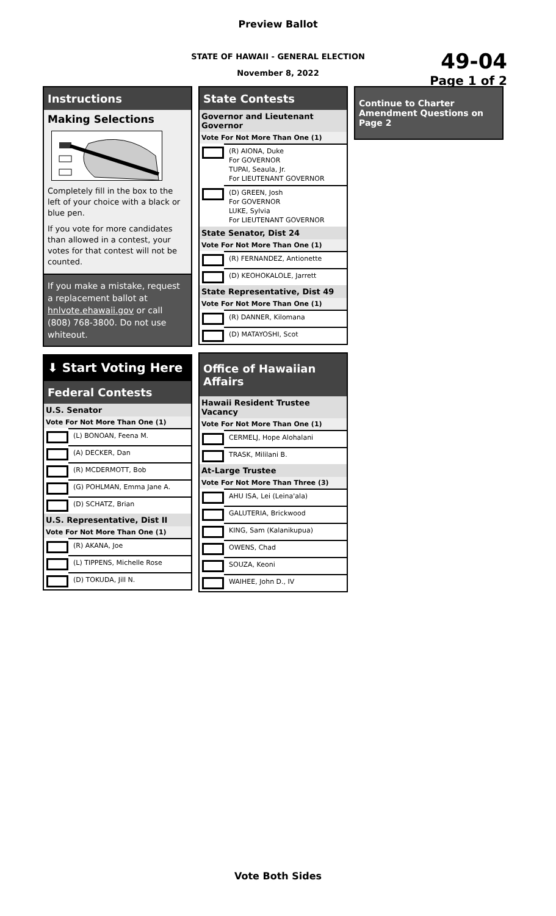Preview Ballot
STATE OF HAWAII - GENERAL ELECTION
November 8, 2022
49-04
Page 1 of 2
Instructions
Making Selections
Completely fill in the box to the left of your choice with a black or blue pen.
If you vote for more candidates than allowed in a contest, your votes for that contest will not be counted.
If you make a mistake, request a replacement ballot at hnlvote.ehawaii.gov or call (808) 768-3800. Do not use whiteout.
⬇ Start Voting Here
Federal Contests
U.S. Senator
Vote For Not More Than One (1)
(L) BONOAN, Feena M.
(A) DECKER, Dan
(R) MCDERMOTT, Bob
(G) POHLMAN, Emma Jane A.
(D) SCHATZ, Brian
U.S. Representative, Dist II
Vote For Not More Than One (1)
(R) AKANA, Joe
(L) TIPPENS, Michelle Rose
(D) TOKUDA, Jill N.
State Contests
Governor and Lieutenant Governor
Vote For Not More Than One (1)
(R) AIONA, Duke
For GOVERNOR
TUPAI, Seaula, Jr.
For LIEUTENANT GOVERNOR
(D) GREEN, Josh
For GOVERNOR
LUKE, Sylvia
For LIEUTENANT GOVERNOR
State Senator, Dist 24
Vote For Not More Than One (1)
(R) FERNANDEZ, Antionette
(D) KEOHOKALOLE, Jarrett
State Representative, Dist 49
Vote For Not More Than One (1)
(R) DANNER, Kilomana
(D) MATAYOSHI, Scot
Office of Hawaiian Affairs
Hawaii Resident Trustee Vacancy
Vote For Not More Than One (1)
CERMELJ, Hope Alohalani
TRASK, Mililani B.
At-Large Trustee
Vote For Not More Than Three (3)
AHU ISA, Lei (Leina'ala)
GALUTERIA, Brickwood
KING, Sam (Kalanikupua)
OWENS, Chad
SOUZA, Keoni
WAIHEE, John D., IV
Continue to Charter Amendment Questions on Page 2
Vote Both Sides